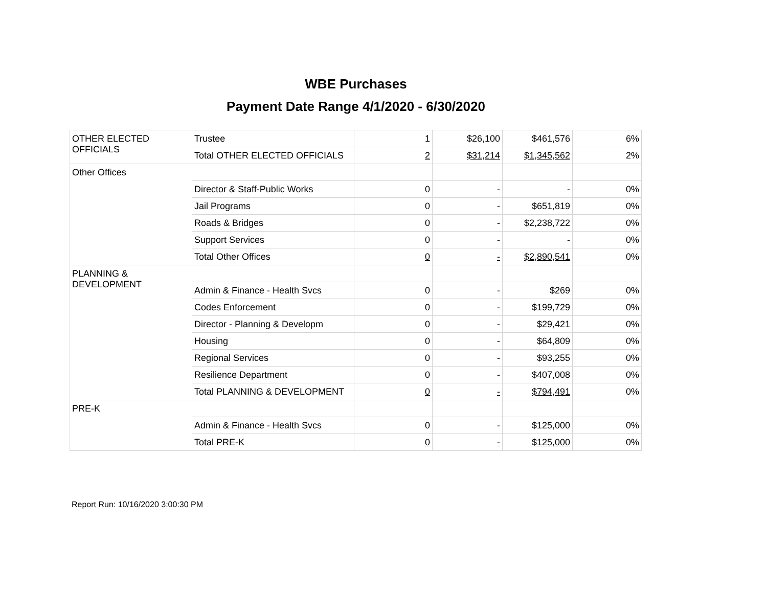WBE Purchases
Payment Date Range 4/1/2020 - 6/30/2020
| OTHER ELECTED OFFICIALS | Trustee | 1 | $26,100 | $461,576 | 6% |
| | Total OTHER ELECTED OFFICIALS | 2 | $31,214 | $1,345,562 | 2% |
| Other Offices | | | | | |
| | Director & Staff-Public Works | 0 | - | - | 0% |
| | Jail Programs | 0 | - | $651,819 | 0% |
| | Roads & Bridges | 0 | - | $2,238,722 | 0% |
| | Support Services | 0 | - | - | 0% |
| | Total Other Offices | 0 | - | $2,890,541 | 0% |
| PLANNING & DEVELOPMENT | | | | | |
| | Admin & Finance - Health Svcs | 0 | - | $269 | 0% |
| | Codes Enforcement | 0 | - | $199,729 | 0% |
| | Director - Planning & Developm | 0 | - | $29,421 | 0% |
| | Housing | 0 | - | $64,809 | 0% |
| | Regional Services | 0 | - | $93,255 | 0% |
| | Resilience Department | 0 | - | $407,008 | 0% |
| | Total PLANNING & DEVELOPMENT | 0 | - | $794,491 | 0% |
| PRE-K | | | | | |
| | Admin & Finance - Health Svcs | 0 | - | $125,000 | 0% |
| | Total PRE-K | 0 | - | $125,000 | 0% |
Report Run: 10/16/2020 3:00:30 PM